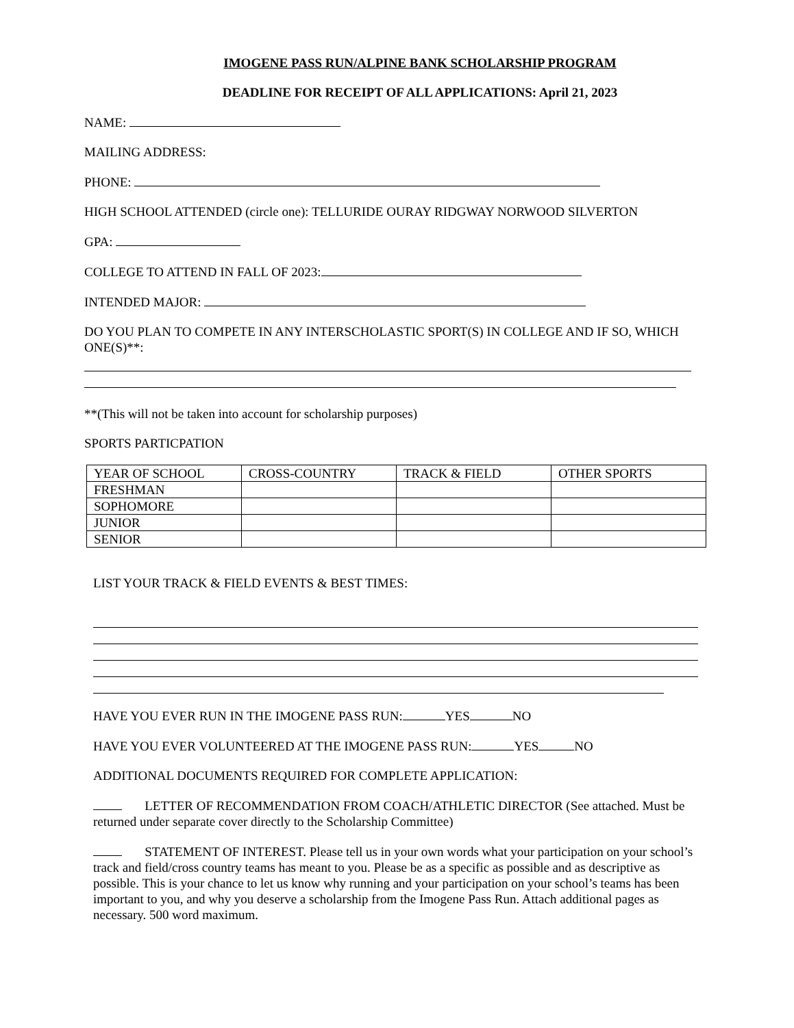IMOGENE PASS RUN/ALPINE BANK SCHOLARSHIP PROGRAM
DEADLINE FOR RECEIPT OF ALL APPLICATIONS: April 21, 2023
NAME:
MAILING ADDRESS:
PHONE:
HIGH SCHOOL ATTENDED (circle one): TELLURIDE OURAY RIDGWAY NORWOOD SILVERTON
GPA:
COLLEGE TO ATTEND IN FALL OF 2023:
INTENDED MAJOR:
DO YOU PLAN TO COMPETE IN ANY INTERSCHOLASTIC SPORT(S) IN COLLEGE AND IF SO, WHICH ONE(S)**:
**(This will not be taken into account for scholarship purposes)
SPORTS PARTICPATION
| YEAR OF SCHOOL | CROSS-COUNTRY | TRACK & FIELD | OTHER SPORTS |
| FRESHMAN | | | |
| SOPHOMORE | | | |
| JUNIOR | | | |
| SENIOR | | | |
LIST YOUR TRACK & FIELD EVENTS & BEST TIMES:
HAVE YOU EVER RUN IN THE IMOGENE PASS RUN: YES NO
HAVE YOU EVER VOLUNTEERED AT THE IMOGENE PASS RUN: YES NO
ADDITIONAL DOCUMENTS REQUIRED FOR COMPLETE APPLICATION:
LETTER OF RECOMMENDATION FROM COACH/ATHLETIC DIRECTOR (See attached. Must be returned under separate cover directly to the Scholarship Committee)
STATEMENT OF INTEREST. Please tell us in your own words what your participation on your school’s track and field/cross country teams has meant to you. Please be as a specific as possible and as descriptive as possible. This is your chance to let us know why running and your participation on your school’s teams has been important to you, and why you deserve a scholarship from the Imogene Pass Run. Attach additional pages as necessary. 500 word maximum.